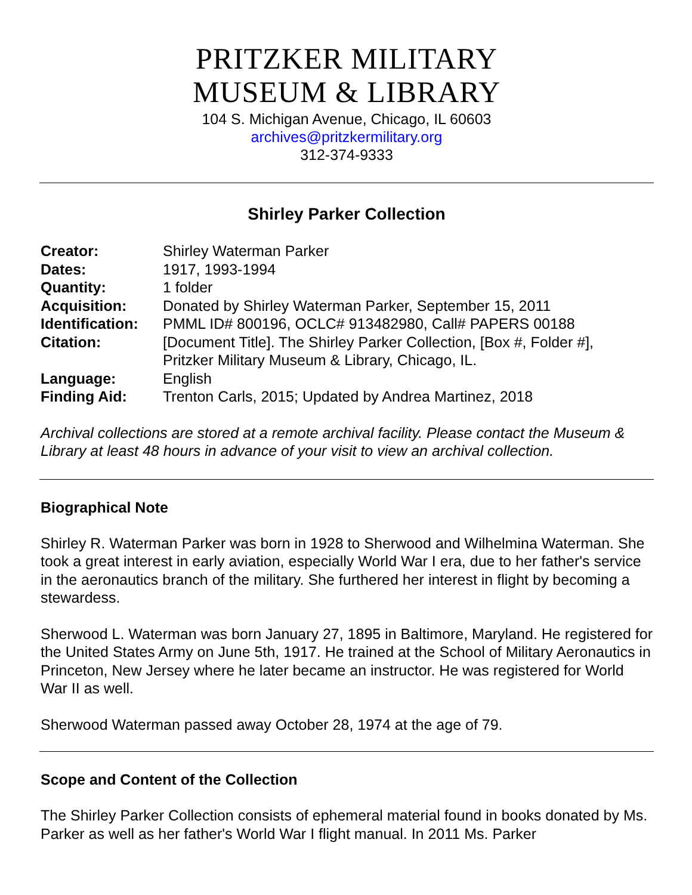PRITZKER MILITARY
MUSEUM & LIBRARY
104 S. Michigan Avenue, Chicago, IL 60603
archives@pritzkermilitary.org
312-374-9333
Shirley Parker Collection
| Creator: | Shirley Waterman Parker |
| Dates: | 1917, 1993-1994 |
| Quantity: | 1 folder |
| Acquisition: | Donated by Shirley Waterman Parker, September 15, 2011 |
| Identification: | PMML ID# 800196, OCLC# 913482980, Call# PAPERS 00188 |
| Citation: | [Document Title]. The Shirley Parker Collection, [Box #, Folder #], Pritzker Military Museum & Library, Chicago, IL. |
| Language: | English |
| Finding Aid: | Trenton Carls, 2015; Updated by Andrea Martinez, 2018 |
Archival collections are stored at a remote archival facility. Please contact the Museum & Library at least 48 hours in advance of your visit to view an archival collection.
Biographical Note
Shirley R. Waterman Parker was born in 1928 to Sherwood and Wilhelmina Waterman. She took a great interest in early aviation, especially World War I era, due to her father's service in the aeronautics branch of the military. She furthered her interest in flight by becoming a stewardess.
Sherwood L. Waterman was born January 27, 1895 in Baltimore, Maryland. He registered for the United States Army on June 5th, 1917. He trained at the School of Military Aeronautics in Princeton, New Jersey where he later became an instructor. He was registered for World War II as well.
Sherwood Waterman passed away October 28, 1974 at the age of 79.
Scope and Content of the Collection
The Shirley Parker Collection consists of ephemeral material found in books donated by Ms. Parker as well as her father's World War I flight manual. In 2011 Ms. Parker